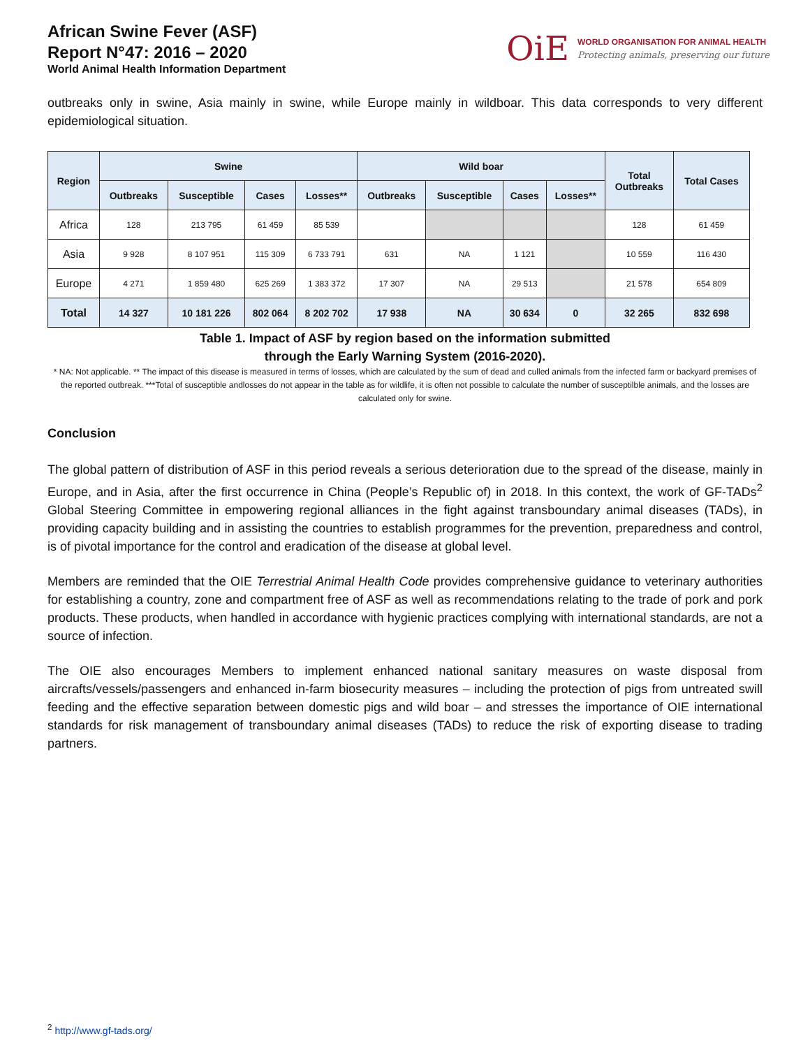African Swine Fever (ASF)
Report N°47: 2016 – 2020
World Animal Health Information Department
OiE
WORLD ORGANISATION FOR ANIMAL HEALTH
Protecting animals, preserving our future
outbreaks only in swine, Asia mainly in swine, while Europe mainly in wildboar. This data corresponds to very different epidemiological situation.
| Region | Swine | | | | Wild boar | | | | Total Outbreaks | Total Cases |
| --- | --- | --- | --- | --- | --- | --- | --- | --- | --- | --- |
| | Outbreaks | Susceptible | Cases | Losses** | Outbreaks | Susceptible | Cases | Losses** | | |
| Africa | 128 | 213 795 | 61 459 | 85 539 | | | | | 128 | 61 459 |
| Asia | 9 928 | 8 107 951 | 115 309 | 6 733 791 | 631 | NA | 1 121 | | 10 559 | 116 430 |
| Europe | 4 271 | 1 859 480 | 625 269 | 1 383 372 | 17 307 | NA | 29 513 | | 21 578 | 654 809 |
| Total | 14 327 | 10 181 226 | 802 064 | 8 202 702 | 17 938 | NA | 30 634 | 0 | 32 265 | 832 698 |
Table 1. Impact of ASF by region based on the information submitted
through the Early Warning System (2016-2020).
* NA: Not applicable. ** The impact of this disease is measured in terms of losses, which are calculated by the sum of dead and culled animals from the infected farm or backyard premises of the reported outbreak. ***Total of susceptible andlosses do not appear in the table as for wildlife, it is often not possible to calculate the number of susceptilble animals, and the losses are calculated only for swine.
Conclusion
The global pattern of distribution of ASF in this period reveals a serious deterioration due to the spread of the disease, mainly in Europe, and in Asia, after the first occurrence in China (People’s Republic of) in 2018. In this context, the work of GF-TADs<sup>2</sup> Global Steering Committee in empowering regional alliances in the fight against transboundary animal diseases (TADs), in providing capacity building and in assisting the countries to establish programmes for the prevention, preparedness and control, is of pivotal importance for the control and eradication of the disease at global level.
Members are reminded that the OIE Terrestrial Animal Health Code provides comprehensive guidance to veterinary authorities for establishing a country, zone and compartment free of ASF as well as recommendations relating to the trade of pork and pork products. These products, when handled in accordance with hygienic practices complying with international standards, are not a source of infection.
The OIE also encourages Members to implement enhanced national sanitary measures on waste disposal from aircrafts/vessels/passengers and enhanced in-farm biosecurity measures – including the protection of pigs from untreated swill feeding and the effective separation between domestic pigs and wild boar – and stresses the importance of OIE international standards for risk management of transboundary animal diseases (TADs) to reduce the risk of exporting disease to trading partners.
<sup>2</sup> http://www.gf-tads.org/